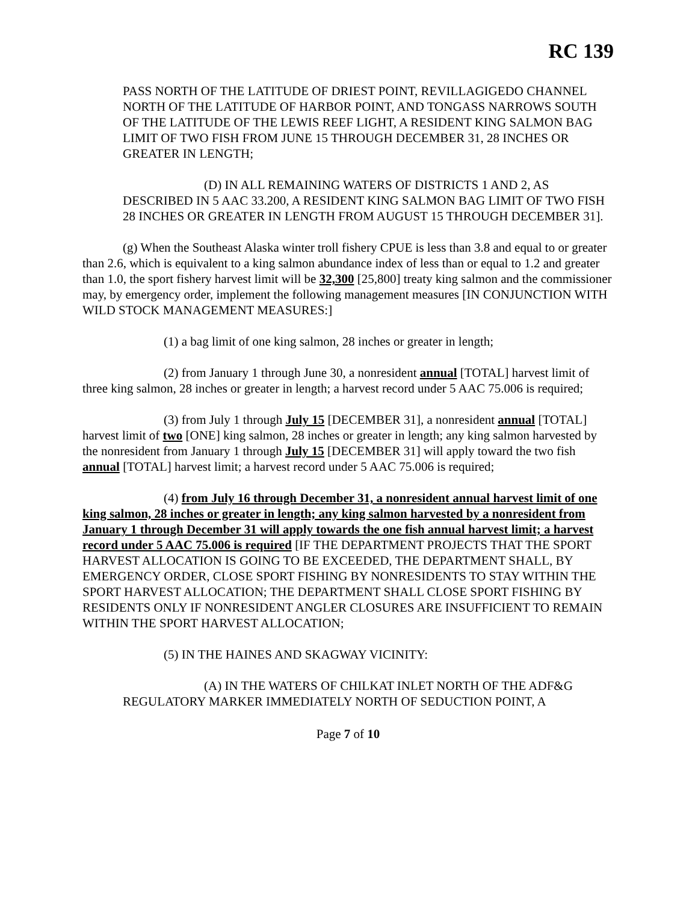RC 139
PASS NORTH OF THE LATITUDE OF DRIEST POINT, REVILLAGIGEDO CHANNEL NORTH OF THE LATITUDE OF HARBOR POINT, AND TONGASS NARROWS SOUTH OF THE LATITUDE OF THE LEWIS REEF LIGHT, A RESIDENT KING SALMON BAG LIMIT OF TWO FISH FROM JUNE 15 THROUGH DECEMBER 31, 28 INCHES OR GREATER IN LENGTH;
(D) IN ALL REMAINING WATERS OF DISTRICTS 1 AND 2, AS DESCRIBED IN 5 AAC 33.200, A RESIDENT KING SALMON BAG LIMIT OF TWO FISH 28 INCHES OR GREATER IN LENGTH FROM AUGUST 15 THROUGH DECEMBER 31].
(g) When the Southeast Alaska winter troll fishery CPUE is less than 3.8 and equal to or greater than 2.6, which is equivalent to a king salmon abundance index of less than or equal to 1.2 and greater than 1.0, the sport fishery harvest limit will be 32,300 [25,800] treaty king salmon and the commissioner may, by emergency order, implement the following management measures [IN CONJUNCTION WITH WILD STOCK MANAGEMENT MEASURES:]
(1) a bag limit of one king salmon, 28 inches or greater in length;
(2) from January 1 through June 30, a nonresident annual [TOTAL] harvest limit of three king salmon, 28 inches or greater in length; a harvest record under 5 AAC 75.006 is required;
(3) from July 1 through July 15 [DECEMBER 31], a nonresident annual [TOTAL] harvest limit of two [ONE] king salmon, 28 inches or greater in length; any king salmon harvested by the nonresident from January 1 through July 15 [DECEMBER 31] will apply toward the two fish annual [TOTAL] harvest limit; a harvest record under 5 AAC 75.006 is required;
(4) from July 16 through December 31, a nonresident annual harvest limit of one king salmon, 28 inches or greater in length; any king salmon harvested by a nonresident from January 1 through December 31 will apply towards the one fish annual harvest limit; a harvest record under 5 AAC 75.006 is required [IF THE DEPARTMENT PROJECTS THAT THE SPORT HARVEST ALLOCATION IS GOING TO BE EXCEEDED, THE DEPARTMENT SHALL, BY EMERGENCY ORDER, CLOSE SPORT FISHING BY NONRESIDENTS TO STAY WITHIN THE SPORT HARVEST ALLOCATION; THE DEPARTMENT SHALL CLOSE SPORT FISHING BY RESIDENTS ONLY IF NONRESIDENT ANGLER CLOSURES ARE INSUFFICIENT TO REMAIN WITHIN THE SPORT HARVEST ALLOCATION;
(5) IN THE HAINES AND SKAGWAY VICINITY:
(A) IN THE WATERS OF CHILKAT INLET NORTH OF THE ADF&G REGULATORY MARKER IMMEDIATELY NORTH OF SEDUCTION POINT, A
Page 7 of 10